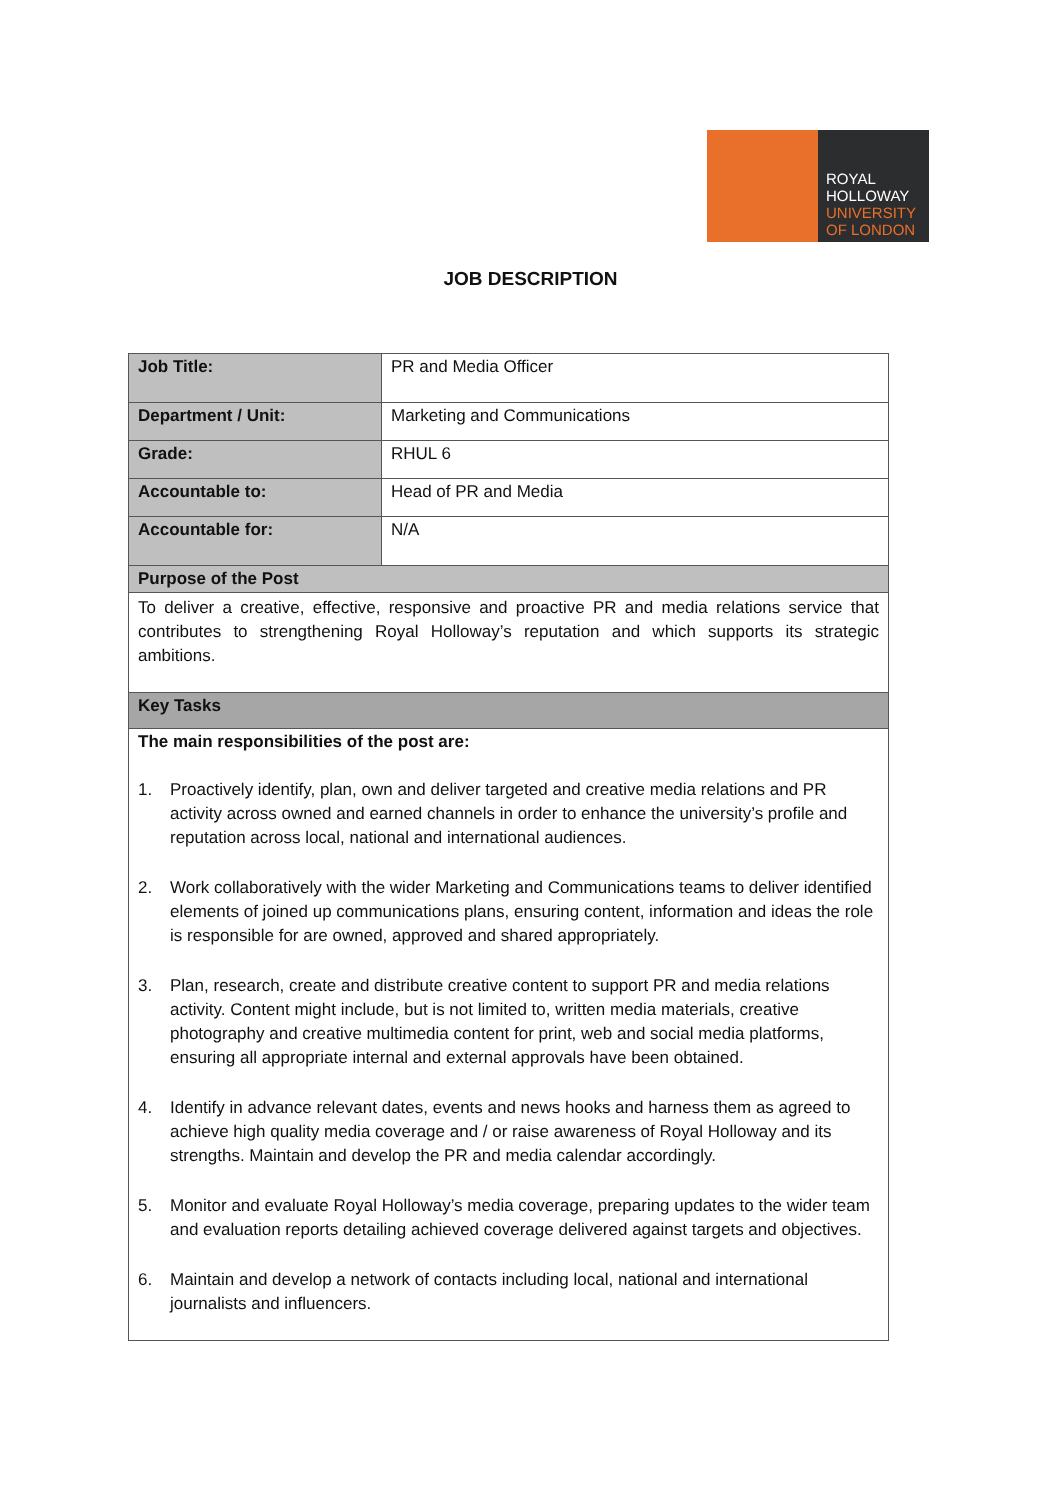ROYAL
HOLLOWAY
UNIVERSITY
OF LONDON
JOB DESCRIPTION
| Job Title: | PR and Media Officer |
| Department / Unit: | Marketing and Communications |
| Grade: | RHUL 6 |
| Accountable to: | Head of PR and Media |
| Accountable for: | N/A |
| Purpose of the Post | |
| To deliver a creative, effective, responsive and proactive PR and media relations service that contributes to strengthening Royal Holloway’s reputation and which supports its strategic ambitions. | |
| Key Tasks | |
| The main responsibilities of the post are: 1. Proactively identify, plan, own and deliver targeted and creative media relations and PR activity across owned and earned channels in order to enhance the university’s profile and reputation across local, national and international audiences. 2. Work collaboratively with the wider Marketing and Communications teams to deliver identified elements of joined up communications plans, ensuring content, information and ideas the role is responsible for are owned, approved and shared appropriately. 3. Plan, research, create and distribute creative content to support PR and media relations activity. Content might include, but is not limited to, written media materials, creative photography and creative multimedia content for print, web and social media platforms, ensuring all appropriate internal and external approvals have been obtained. 4. Identify in advance relevant dates, events and news hooks and harness them as agreed to achieve high quality media coverage and / or raise awareness of Royal Holloway and its strengths. Maintain and develop the PR and media calendar accordingly. 5. Monitor and evaluate Royal Holloway’s media coverage, preparing updates to the wider team and evaluation reports detailing achieved coverage delivered against targets and objectives. 6. Maintain and develop a network of contacts including local, national and international journalists and influencers. | |